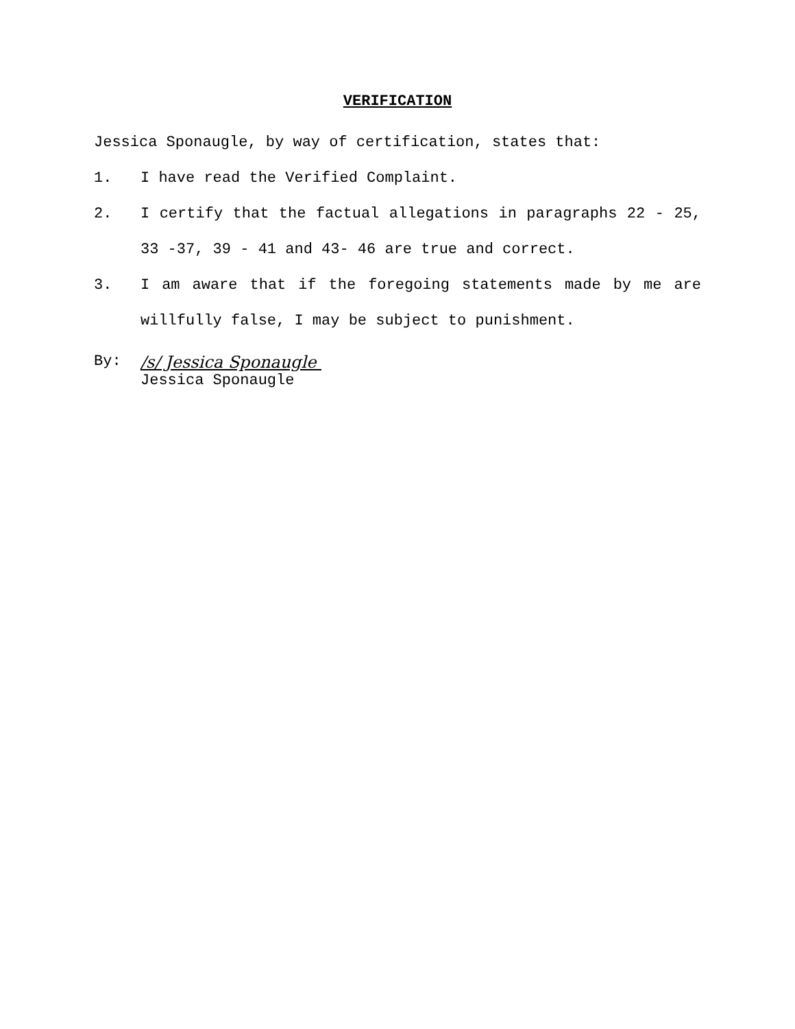VERIFICATION
Jessica Sponaugle, by way of certification, states that:
1. I have read the Verified Complaint.
2. I certify that the factual allegations in paragraphs 22 - 25, 33 -37, 39 - 41 and 43- 46 are true and correct.
3. I am aware that if the foregoing statements made by me are willfully false, I may be subject to punishment.
By: /s/ Jessica Sponaugle
Jessica Sponaugle